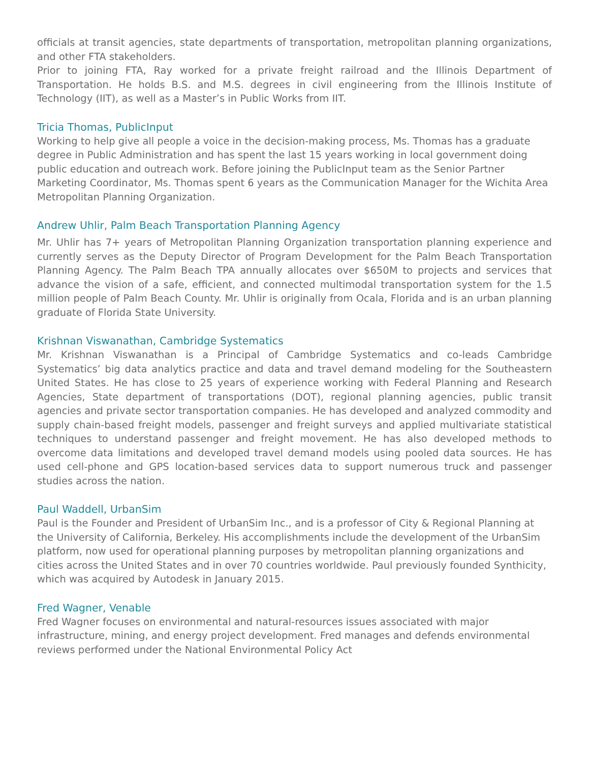officials at transit agencies, state departments of transportation, metropolitan planning organizations, and other FTA stakeholders.
Prior to joining FTA, Ray worked for a private freight railroad and the Illinois Department of Transportation. He holds B.S. and M.S. degrees in civil engineering from the Illinois Institute of Technology (IIT), as well as a Master’s in Public Works from IIT.
Tricia Thomas, PublicInput
Working to help give all people a voice in the decision-making process, Ms. Thomas has a graduate degree in Public Administration and has spent the last 15 years working in local government doing public education and outreach work. Before joining the PublicInput team as the Senior Partner Marketing Coordinator, Ms. Thomas spent 6 years as the Communication Manager for the Wichita Area Metropolitan Planning Organization.
Andrew Uhlir, Palm Beach Transportation Planning Agency
Mr. Uhlir has 7+ years of Metropolitan Planning Organization transportation planning experience and currently serves as the Deputy Director of Program Development for the Palm Beach Transportation Planning Agency. The Palm Beach TPA annually allocates over $650M to projects and services that advance the vision of a safe, efficient, and connected multimodal transportation system for the 1.5 million people of Palm Beach County. Mr. Uhlir is originally from Ocala, Florida and is an urban planning graduate of Florida State University.
Krishnan Viswanathan, Cambridge Systematics
Mr. Krishnan Viswanathan is a Principal of Cambridge Systematics and co-leads Cambridge Systematics’ big data analytics practice and data and travel demand modeling for the Southeastern United States. He has close to 25 years of experience working with Federal Planning and Research Agencies, State department of transportations (DOT), regional planning agencies, public transit agencies and private sector transportation companies. He has developed and analyzed commodity and supply chain-based freight models, passenger and freight surveys and applied multivariate statistical techniques to understand passenger and freight movement. He has also developed methods to overcome data limitations and developed travel demand models using pooled data sources. He has used cell-phone and GPS location-based services data to support numerous truck and passenger studies across the nation.
Paul Waddell, UrbanSim
Paul is the Founder and President of UrbanSim Inc., and is a professor of City & Regional Planning at the University of California, Berkeley. His accomplishments include the development of the UrbanSim platform, now used for operational planning purposes by metropolitan planning organizations and cities across the United States and in over 70 countries worldwide. Paul previously founded Synthicity, which was acquired by Autodesk in January 2015.
Fred Wagner, Venable
Fred Wagner focuses on environmental and natural-resources issues associated with major infrastructure, mining, and energy project development. Fred manages and defends environmental reviews performed under the National Environmental Policy Act